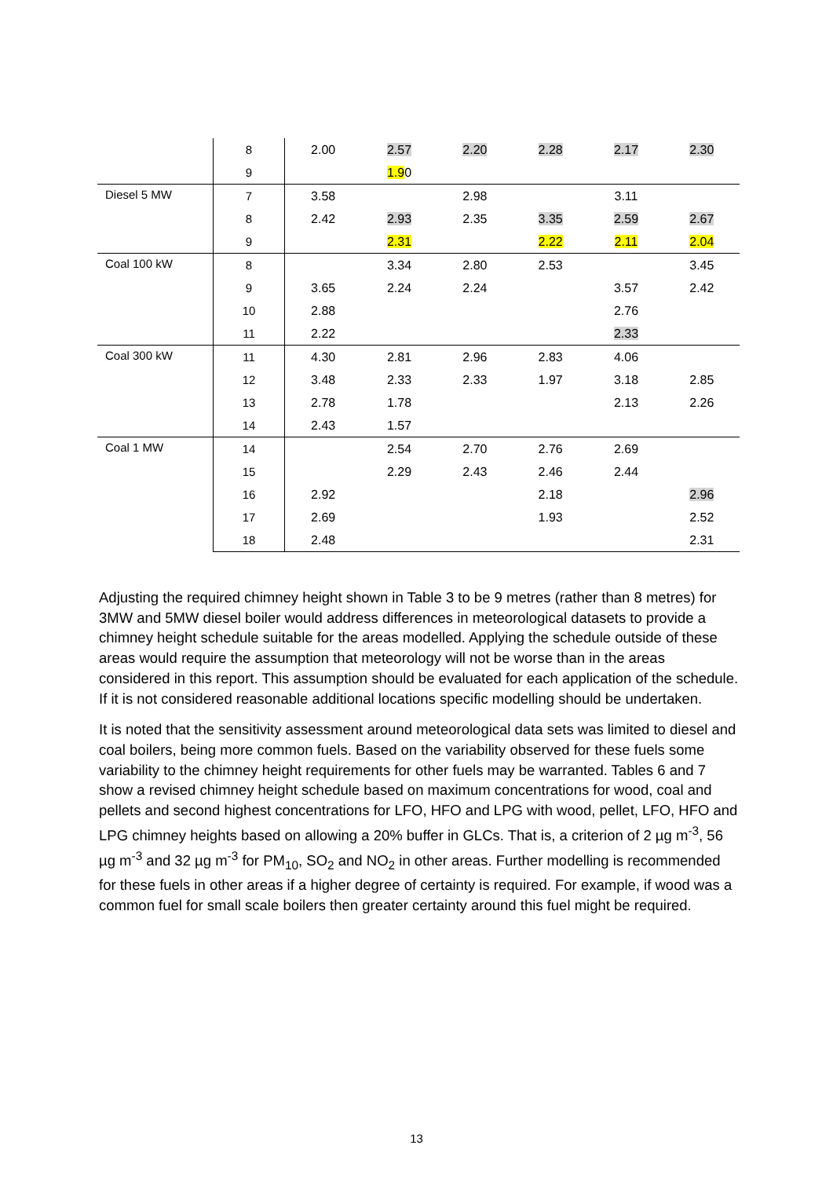| | 8 | 2.00 | 2.57 | 2.20 | 2.28 | 2.17 | 2.30 |
| | 9 | | 1.9 0 | | | | |
| Diesel 5 MW | 7 | 3.58 | | 2.98 | | 3.11 | |
| | 8 | 2.42 | 2.93 | 2.35 | 3.35 | 2.59 | 2.67 |
| | 9 | | 2.31 | | 2.22 | 2.11 | 2.04 |
| Coal 100 kW | 8 | | 3.34 | 2.80 | 2.53 | | 3.45 |
| | 9 | 3.65 | 2.24 | 2.24 | | 3.57 | 2.42 |
| | 10 | 2.88 | | | | 2.76 | |
| | 11 | 2.22 | | | | 2.33 | |
| Coal 300 kW | 11 | 4.30 | 2.81 | 2.96 | 2.83 | 4.06 | |
| | 12 | 3.48 | 2.33 | 2.33 | 1.97 | 3.18 | 2.85 |
| | 13 | 2.78 | 1.78 | | | 2.13 | 2.26 |
| | 14 | 2.43 | 1.57 | | | | |
| Coal 1 MW | 14 | | 2.54 | 2.70 | 2.76 | 2.69 | |
| | 15 | | 2.29 | 2.43 | 2.46 | 2.44 | |
| | 16 | 2.92 | | | 2.18 | | 2.96 |
| | 17 | 2.69 | | | 1.93 | | 2.52 |
| | 18 | 2.48 | | | | | 2.31 |
Adjusting the required chimney height shown in Table 3 to be 9 metres (rather than 8 metres) for 3MW and 5MW diesel boiler would address differences in meteorological datasets to provide a chimney height schedule suitable for the areas modelled. Applying the schedule outside of these areas would require the assumption that meteorology will not be worse than in the areas considered in this report. This assumption should be evaluated for each application of the schedule. If it is not considered reasonable additional locations specific modelling should be undertaken.
It is noted that the sensitivity assessment around meteorological data sets was limited to diesel and coal boilers, being more common fuels. Based on the variability observed for these fuels some variability to the chimney height requirements for other fuels may be warranted. Tables 6 and 7 show a revised chimney height schedule based on maximum concentrations for wood, coal and pellets and second highest concentrations for LFO, HFO and LPG with wood, pellet, LFO, HFO and LPG chimney heights based on allowing a 20% buffer in GLCs. That is, a criterion of 2 µg m<sup>-3</sup>, 56 µg m<sup>-3</sup> and 32 µg m<sup>-3</sup> for PM<sub>10</sub>, SO<sub>2</sub> and NO<sub>2</sub> in other areas. Further modelling is recommended for these fuels in other areas if a higher degree of certainty is required. For example, if wood was a common fuel for small scale boilers then greater certainty around this fuel might be required.
13